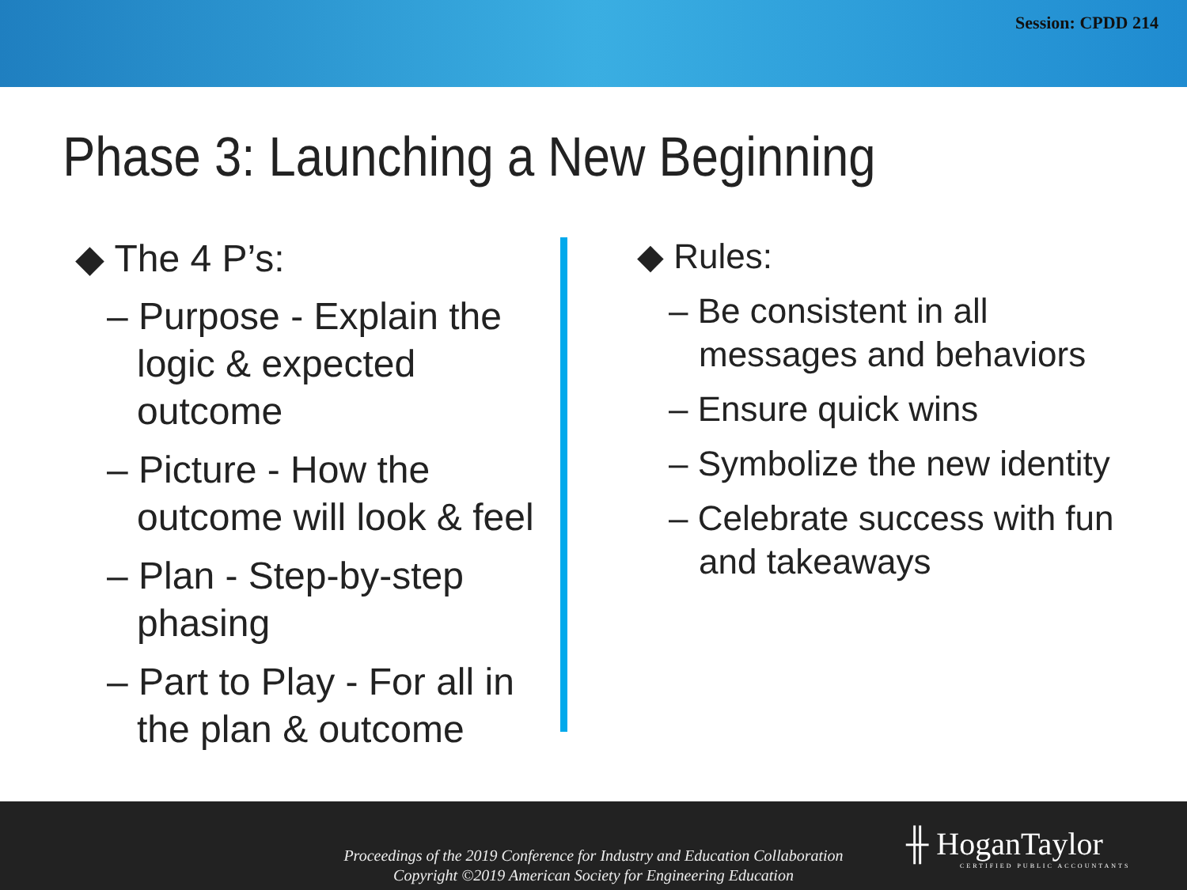Session: CPDD 214
Phase 3: Launching a New Beginning
◆ The 4 P’s:
– Purpose - Explain the logic & expected outcome
– Picture - How the outcome will look & feel
– Plan - Step-by-step phasing
– Part to Play - For all in the plan & outcome
◆ Rules:
– Be consistent in all messages and behaviors
– Ensure quick wins
– Symbolize the new identity
– Celebrate success with fun and takeaways
Proceedings of the 2019 Conference for Industry and Education Collaboration
Copyright ©2019 American Society for Engineering Education
╫ HoganTaylor
CERTIFIED PUBLIC ACCOUNTANTS